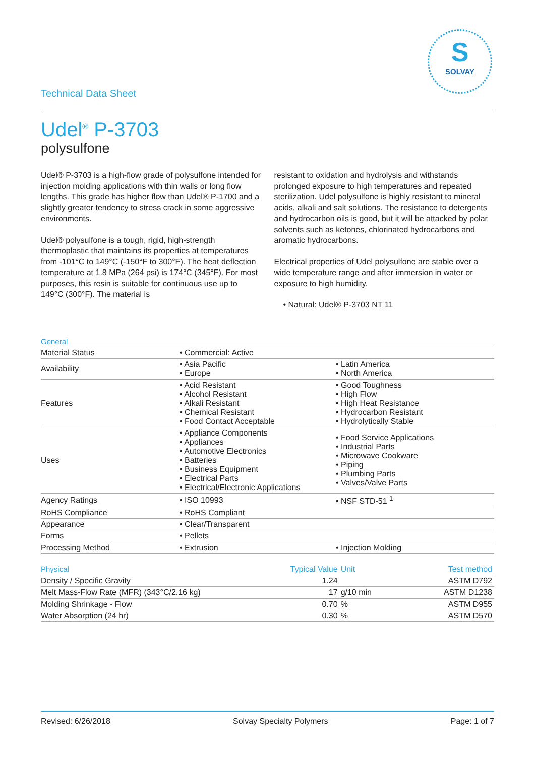S
SOLVAY
Technical Data Sheet
Udel<sup>®</sup> P-3703
polysulfone
Udel® P-3703 is a high-flow grade of polysulfone intended for injection molding applications with thin walls or long flow lengths. This grade has higher flow than Udel® P-1700 and a slightly greater tendency to stress crack in some aggressive environments.
Udel® polysulfone is a tough, rigid, high-strength thermoplastic that maintains its properties at temperatures from -101°C to 149°C (-150°F to 300°F). The heat deflection temperature at 1.8 MPa (264 psi) is 174°C (345°F). For most purposes, this resin is suitable for continuous use up to 149°C (300°F). The material is
resistant to oxidation and hydrolysis and withstands prolonged exposure to high temperatures and repeated sterilization. Udel polysulfone is highly resistant to mineral acids, alkali and salt solutions. The resistance to detergents and hydrocarbon oils is good, but it will be attacked by polar solvents such as ketones, chlorinated hydrocarbons and aromatic hydrocarbons.
Electrical properties of Udel polysulfone are stable over a wide temperature range and after immersion in water or exposure to high humidity.
• Natural: Udel® P-3703 NT 11
| General | | |
| --- | --- | --- |
| Material Status | • Commercial: Active | |
| Availability | • Asia Pacific • Europe | • Latin America • North America |
| Features | • Acid Resistant • Alcohol Resistant • Alkali Resistant • Chemical Resistant • Food Contact Acceptable | • Good Toughness • High Flow • High Heat Resistance • Hydrocarbon Resistant • Hydrolytically Stable |
| Uses | • Appliance Components • Appliances • Automotive Electronics • Batteries • Business Equipment • Electrical Parts • Electrical/Electronic Applications | • Food Service Applications • Industrial Parts • Microwave Cookware • Piping • Plumbing Parts • Valves/Valve Parts |
| Agency Ratings | • ISO 10993 | • NSF STD-51 <sup>1</sup> |
| RoHS Compliance | • RoHS Compliant | |
| Appearance | • Clear/Transparent | |
| Forms | • Pellets | |
| Processing Method | • Extrusion | • Injection Molding |
| Physical | Typical Value | Unit | Test method |
| --- | --- | --- | --- |
| Density / Specific Gravity | 1.24 | | ASTM D792 |
| Melt Mass-Flow Rate (MFR) (343°C/2.16 kg) | 17 | g/10 min | ASTM D1238 |
| Molding Shrinkage - Flow | 0.70 | % | ASTM D955 |
| Water Absorption (24 hr) | 0.30 | % | ASTM D570 |
Revised: 6/26/2018 Solvay Specialty Polymers Page: 1 of 7